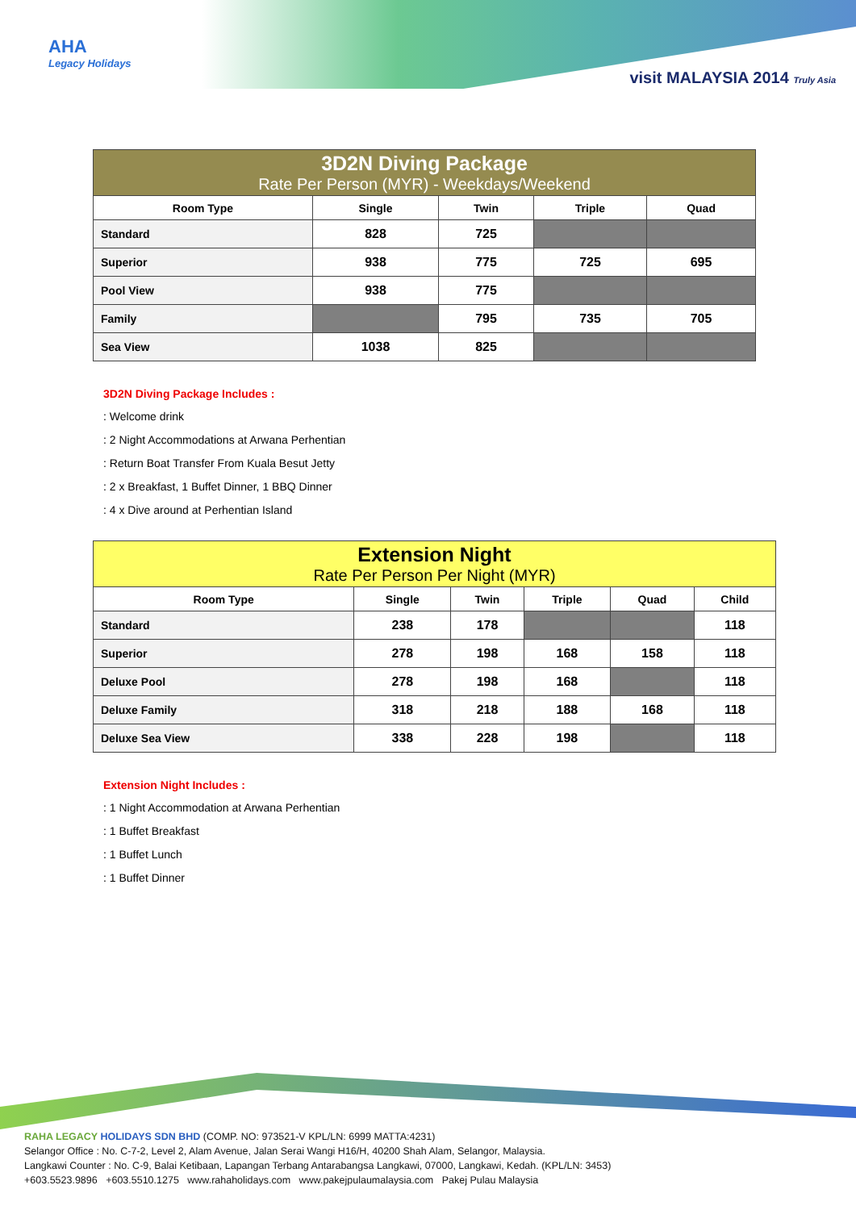AHA
Legacy Holidays
visit MALAYSIA 2014 Truly Asia
| 3D2N Diving Package Rate Per Person (MYR) - Weekdays/Weekend | | | | |
| Room Type | Single | Twin | Triple | Quad |
| Standard | 828 | 725 | | |
| Superior | 938 | 775 | 725 | 695 |
| Pool View | 938 | 775 | | |
| Family | | 795 | 735 | 705 |
| Sea View | 1038 | 825 | | |
3D2N Diving Package Includes :
: Welcome drink
: 2 Night Accommodations at Arwana Perhentian
: Return Boat Transfer From Kuala Besut Jetty
: 2 x Breakfast, 1 Buffet Dinner, 1 BBQ Dinner
: 4 x Dive around at Perhentian Island
| Extension Night Rate Per Person Per Night (MYR) | | | | | |
| Room Type | Single | Twin | Triple | Quad | Child |
| Standard | 238 | 178 | | | 118 |
| Superior | 278 | 198 | 168 | 158 | 118 |
| Deluxe Pool | 278 | 198 | 168 | | 118 |
| Deluxe Family | 318 | 218 | 188 | 168 | 118 |
| Deluxe Sea View | 338 | 228 | 198 | | 118 |
Extension Night Includes :
: 1 Night Accommodation at Arwana Perhentian
: 1 Buffet Breakfast
: 1 Buffet Lunch
: 1 Buffet Dinner
RAHA LEGACY HOLIDAYS SDN BHD (COMP. NO: 973521-V KPL/LN: 6999 MATTA:4231)
Selangor Office : No. C-7-2, Level 2, Alam Avenue, Jalan Serai Wangi H16/H, 40200 Shah Alam, Selangor, Malaysia.
Langkawi Counter : No. C-9, Balai Ketibaan, Lapangan Terbang Antarabangsa Langkawi, 07000, Langkawi, Kedah. (KPL/LN: 3453)
+603.5523.9896 +603.5510.1275 www.rahaholidays.com www.pakejpulaumalaysia.com Pakej Pulau Malaysia